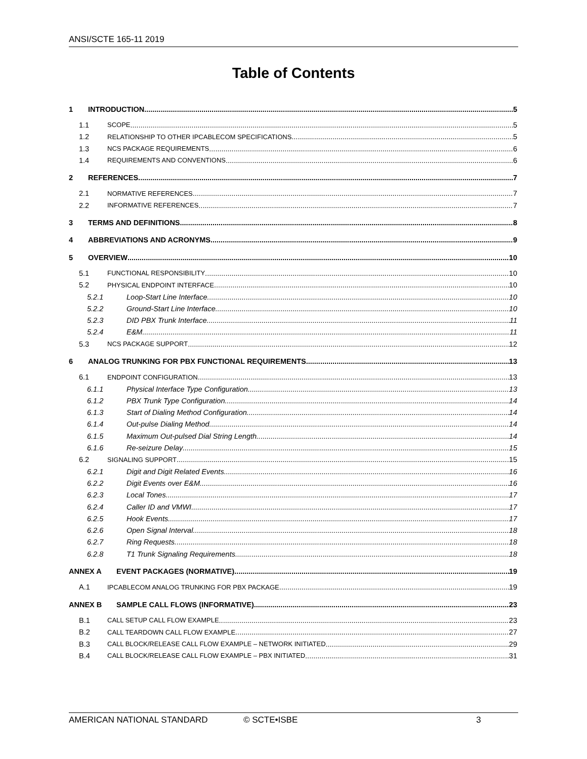ANSI/SCTE 165-11 2019
Table of Contents
1 INTRODUCTION 5
1.1 SCOPE 5
1.2 RELATIONSHIP TO OTHER IPCABLECOM SPECIFICATIONS 5
1.3 NCS PACKAGE REQUIREMENTS 6
1.4 REQUIREMENTS AND CONVENTIONS 6
2 REFERENCES 7
2.1 NORMATIVE REFERENCES 7
2.2 INFORMATIVE REFERENCES 7
3 TERMS AND DEFINITIONS 8
4 ABBREVIATIONS AND ACRONYMS 9
5 OVERVIEW 10
5.1 FUNCTIONAL RESPONSIBILITY 10
5.2 PHYSICAL ENDPOINT INTERFACE 10
5.2.1 Loop-Start Line Interface 10
5.2.2 Ground-Start Line Interface 10
5.2.3 DID PBX Trunk Interface 11
5.2.4 E&M 11
5.3 NCS PACKAGE SUPPORT 12
6 ANALOG TRUNKING FOR PBX FUNCTIONAL REQUIREMENTS 13
6.1 ENDPOINT CONFIGURATION 13
6.1.1 Physical Interface Type Configuration 13
6.1.2 PBX Trunk Type Configuration 14
6.1.3 Start of Dialing Method Configuration 14
6.1.4 Out-pulse Dialing Method 14
6.1.5 Maximum Out-pulsed Dial String Length 14
6.1.6 Re-seizure Delay 15
6.2 SIGNALING SUPPORT 15
6.2.1 Digit and Digit Related Events 16
6.2.2 Digit Events over E&M 16
6.2.3 Local Tones 17
6.2.4 Caller ID and VMWI 17
6.2.5 Hook Events 17
6.2.6 Open Signal Interval 18
6.2.7 Ring Requests 18
6.2.8 T1 Trunk Signaling Requirements 18
ANNEX A EVENT PACKAGES (NORMATIVE) 19
A.1 IPCABLECOM ANALOG TRUNKING FOR PBX PACKAGE 19
ANNEX B SAMPLE CALL FLOWS (INFORMATIVE) 23
B.1 CALL SETUP CALL FLOW EXAMPLE 23
B.2 CALL TEARDOWN CALL FLOW EXAMPLE 27
B.3 CALL BLOCK/RELEASE CALL FLOW EXAMPLE – NETWORK INITIATED 29
B.4 CALL BLOCK/RELEASE CALL FLOW EXAMPLE – PBX INITIATED 31
AMERICAN NATIONAL STANDARD © SCTE•ISBE 3